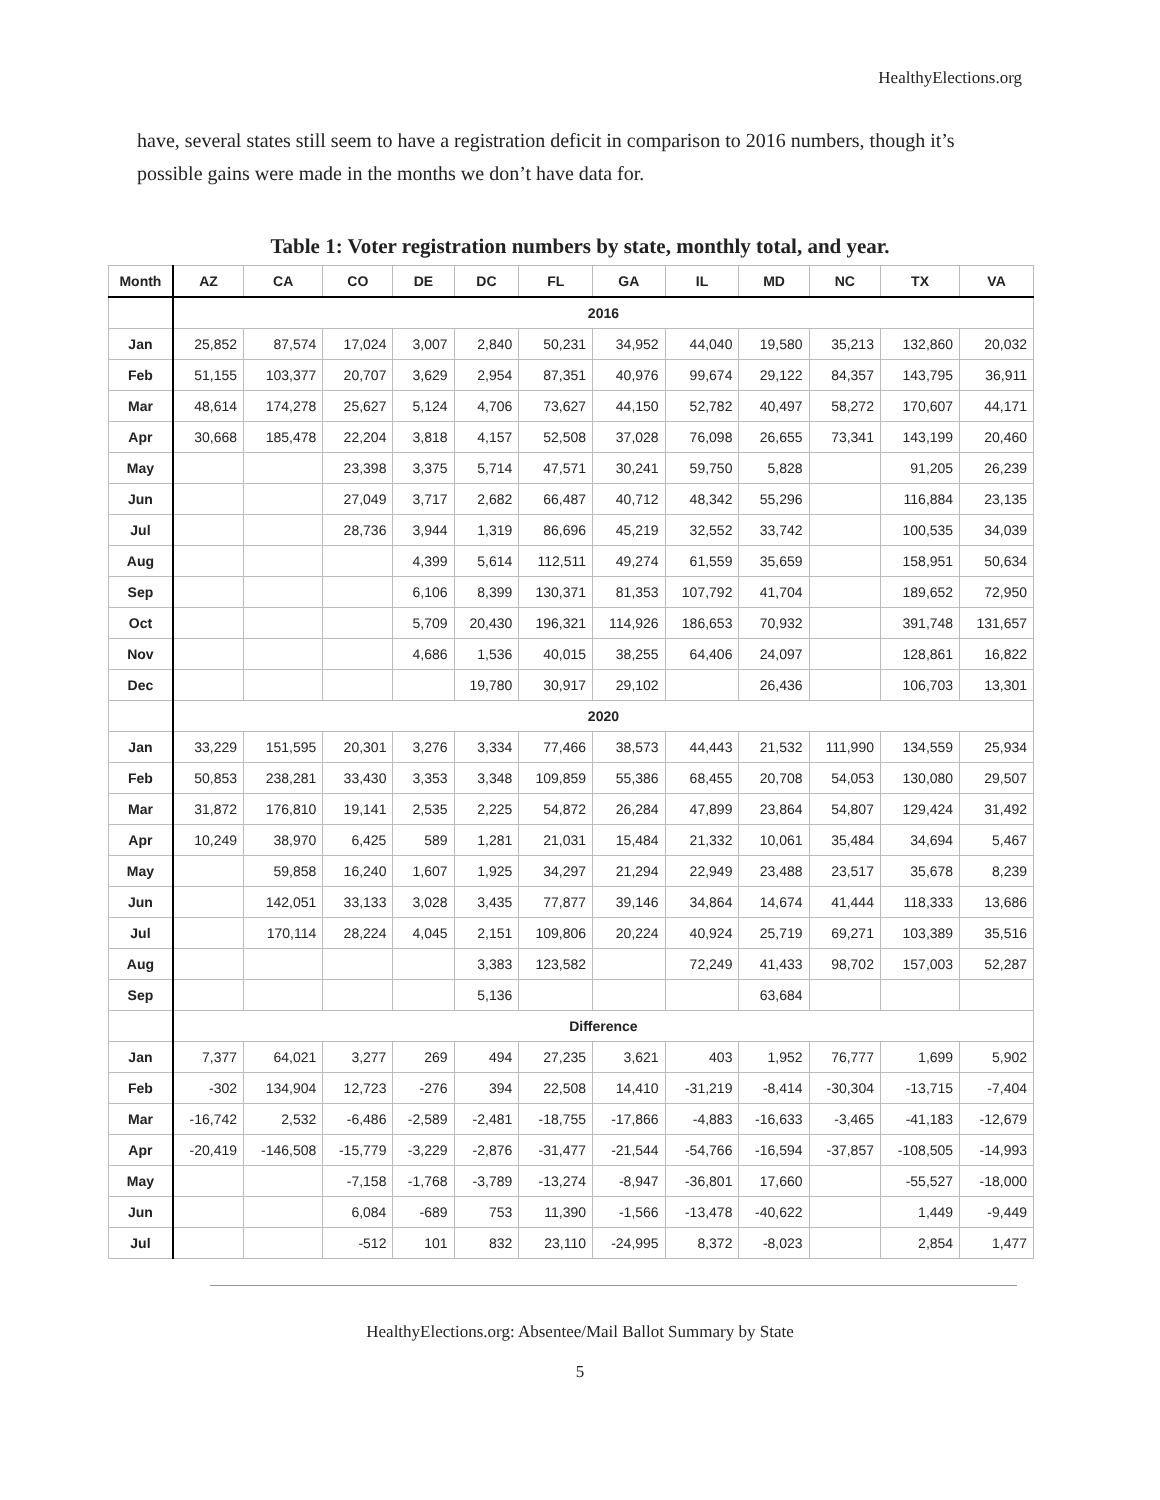HealthyElections.org
have, several states still seem to have a registration deficit in comparison to 2016 numbers, though it’s possible gains were made in the months we don’t have data for.
Table 1: Voter registration numbers by state, monthly total, and year.
| Month | AZ | CA | CO | DE | DC | FL | GA | IL | MD | NC | TX | VA |
| --- | --- | --- | --- | --- | --- | --- | --- | --- | --- | --- | --- | --- |
| | 2016 | | | | | | | | | | | |
| Jan | 25,852 | 87,574 | 17,024 | 3,007 | 2,840 | 50,231 | 34,952 | 44,040 | 19,580 | 35,213 | 132,860 | 20,032 |
| Feb | 51,155 | 103,377 | 20,707 | 3,629 | 2,954 | 87,351 | 40,976 | 99,674 | 29,122 | 84,357 | 143,795 | 36,911 |
| Mar | 48,614 | 174,278 | 25,627 | 5,124 | 4,706 | 73,627 | 44,150 | 52,782 | 40,497 | 58,272 | 170,607 | 44,171 |
| Apr | 30,668 | 185,478 | 22,204 | 3,818 | 4,157 | 52,508 | 37,028 | 76,098 | 26,655 | 73,341 | 143,199 | 20,460 |
| May | | | 23,398 | 3,375 | 5,714 | 47,571 | 30,241 | 59,750 | 5,828 | | 91,205 | 26,239 |
| Jun | | | 27,049 | 3,717 | 2,682 | 66,487 | 40,712 | 48,342 | 55,296 | | 116,884 | 23,135 |
| Jul | | | 28,736 | 3,944 | 1,319 | 86,696 | 45,219 | 32,552 | 33,742 | | 100,535 | 34,039 |
| Aug | | | | 4,399 | 5,614 | 112,511 | 49,274 | 61,559 | 35,659 | | 158,951 | 50,634 |
| Sep | | | | 6,106 | 8,399 | 130,371 | 81,353 | 107,792 | 41,704 | | 189,652 | 72,950 |
| Oct | | | | 5,709 | 20,430 | 196,321 | 114,926 | 186,653 | 70,932 | | 391,748 | 131,657 |
| Nov | | | | 4,686 | 1,536 | 40,015 | 38,255 | 64,406 | 24,097 | | 128,861 | 16,822 |
| Dec | | | | | 19,780 | 30,917 | 29,102 | | 26,436 | | 106,703 | 13,301 |
| | 2020 | | | | | | | | | | | |
| Jan | 33,229 | 151,595 | 20,301 | 3,276 | 3,334 | 77,466 | 38,573 | 44,443 | 21,532 | 111,990 | 134,559 | 25,934 |
| Feb | 50,853 | 238,281 | 33,430 | 3,353 | 3,348 | 109,859 | 55,386 | 68,455 | 20,708 | 54,053 | 130,080 | 29,507 |
| Mar | 31,872 | 176,810 | 19,141 | 2,535 | 2,225 | 54,872 | 26,284 | 47,899 | 23,864 | 54,807 | 129,424 | 31,492 |
| Apr | 10,249 | 38,970 | 6,425 | 589 | 1,281 | 21,031 | 15,484 | 21,332 | 10,061 | 35,484 | 34,694 | 5,467 |
| May | | 59,858 | 16,240 | 1,607 | 1,925 | 34,297 | 21,294 | 22,949 | 23,488 | 23,517 | 35,678 | 8,239 |
| Jun | | 142,051 | 33,133 | 3,028 | 3,435 | 77,877 | 39,146 | 34,864 | 14,674 | 41,444 | 118,333 | 13,686 |
| Jul | | 170,114 | 28,224 | 4,045 | 2,151 | 109,806 | 20,224 | 40,924 | 25,719 | 69,271 | 103,389 | 35,516 |
| Aug | | | | | 3,383 | 123,582 | | 72,249 | 41,433 | 98,702 | 157,003 | 52,287 |
| Sep | | | | | 5,136 | | | | 63,684 | | | |
| | Difference | | | | | | | | | | | |
| Jan | 7,377 | 64,021 | 3,277 | 269 | 494 | 27,235 | 3,621 | 403 | 1,952 | 76,777 | 1,699 | 5,902 |
| Feb | -302 | 134,904 | 12,723 | -276 | 394 | 22,508 | 14,410 | -31,219 | -8,414 | -30,304 | -13,715 | -7,404 |
| Mar | -16,742 | 2,532 | -6,486 | -2,589 | -2,481 | -18,755 | -17,866 | -4,883 | -16,633 | -3,465 | -41,183 | -12,679 |
| Apr | -20,419 | -146,508 | -15,779 | -3,229 | -2,876 | -31,477 | -21,544 | -54,766 | -16,594 | -37,857 | -108,505 | -14,993 |
| May | | | -7,158 | -1,768 | -3,789 | -13,274 | -8,947 | -36,801 | 17,660 | | -55,527 | -18,000 |
| Jun | | | 6,084 | -689 | 753 | 11,390 | -1,566 | -13,478 | -40,622 | | 1,449 | -9,449 |
| Jul | | | -512 | 101 | 832 | 23,110 | -24,995 | 8,372 | -8,023 | | 2,854 | 1,477 |
HealthyElections.org: Absentee/Mail Ballot Summary by State
5